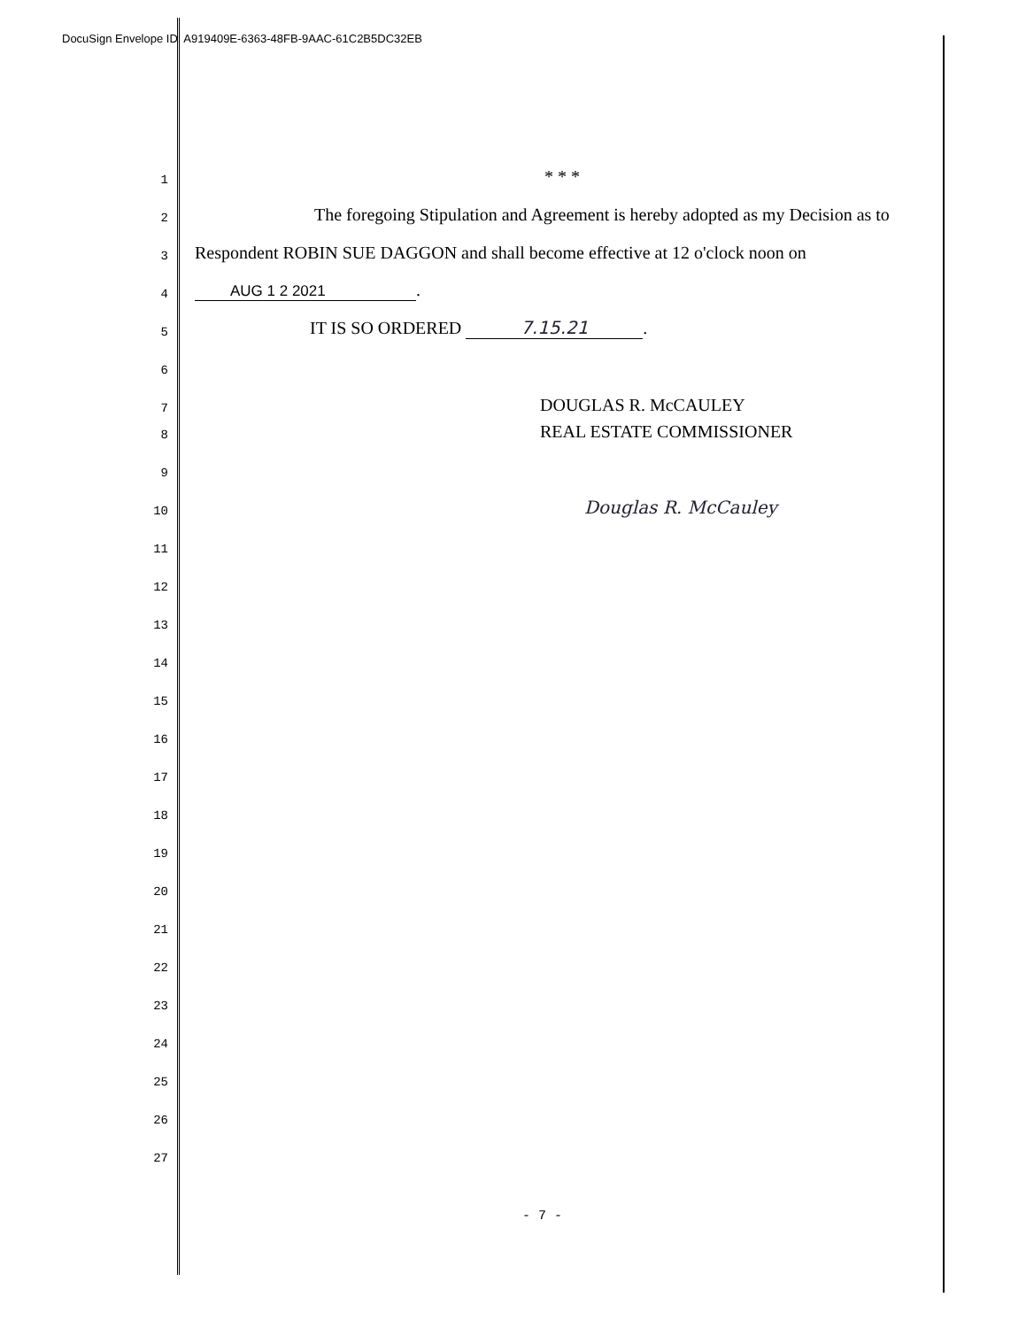DocuSign Envelope ID: A919409E-6363-48FB-9AAC-61C2B5DC32EB
1 * * *
2 The foregoing Stipulation and Agreement is hereby adopted as my Decision as to
3 Respondent ROBIN SUE DAGGON and shall become effective at 12 o'clock noon on
4 AUG 1 2 2021.
5 IT IS SO ORDERED 7.15.21.
6
7 DOUGLAS R. McCAULEY
8 REAL ESTATE COMMISSIONER
9
10 Douglas R. McCauley
11
12
13
14
15
16
17
18
19
20
21
22
23
24
25
26
27
- 7 -